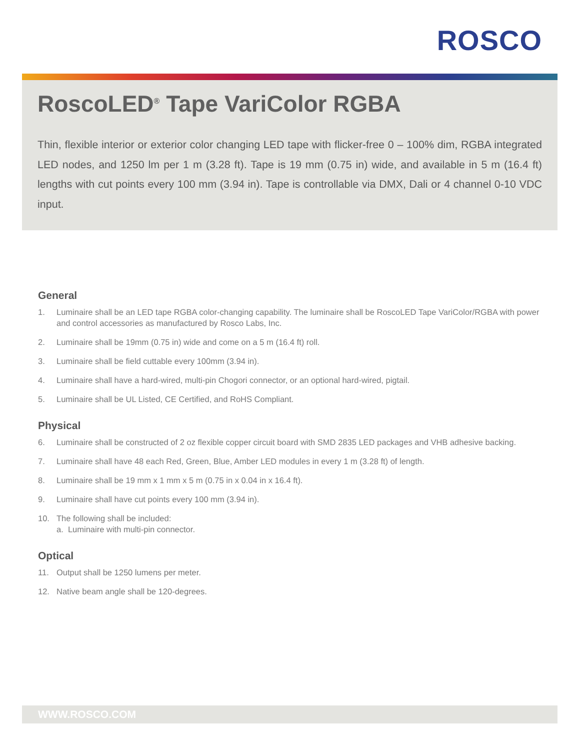ROSCO
RoscoLED<sup>®</sup> Tape VariColor RGBA
Thin, flexible interior or exterior color changing LED tape with flicker-free 0 – 100% dim, RGBA integrated LED nodes, and 1250 lm per 1 m (3.28 ft). Tape is 19 mm (0.75 in) wide, and available in 5 m (16.4 ft) lengths with cut points every 100 mm (3.94 in). Tape is controllable via DMX, Dali or 4 channel 0-10 VDC input.
General
1. Luminaire shall be an LED tape RGBA color-changing capability. The luminaire shall be RoscoLED Tape VariColor/RGBA with power and control accessories as manufactured by Rosco Labs, Inc.
2. Luminaire shall be 19mm (0.75 in) wide and come on a 5 m (16.4 ft) roll.
3. Luminaire shall be field cuttable every 100mm (3.94 in).
4. Luminaire shall have a hard-wired, multi-pin Chogori connector, or an optional hard-wired, pigtail.
5. Luminaire shall be UL Listed, CE Certified, and RoHS Compliant.
Physical
6. Luminaire shall be constructed of 2 oz flexible copper circuit board with SMD 2835 LED packages and VHB adhesive backing.
7. Luminaire shall have 48 each Red, Green, Blue, Amber LED modules in every 1 m (3.28 ft) of length.
8. Luminaire shall be 19 mm x 1 mm x 5 m (0.75 in x 0.04 in x 16.4 ft).
9. Luminaire shall have cut points every 100 mm (3.94 in).
10. The following shall be included:
a. Luminaire with multi-pin connector.
Optical
11. Output shall be 1250 lumens per meter.
12. Native beam angle shall be 120-degrees.
WWW.ROSCO.COM